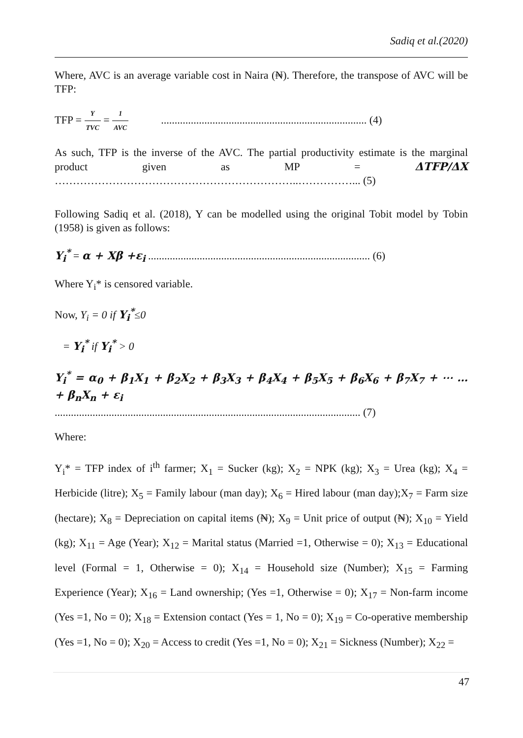Sadiq et al.(2020)
Where, AVC is an average variable cost in Naira (₦). Therefore, the transpose of AVC will be TFP:
TFP = Y TVC = 1 AVC ............................................................................ (4)
As such, TFP is the inverse of the AVC. The partial productivity estimate is the marginal product given as MP = ΔTFP/ΔX …………………………………………………………..……………... (5)
Following Sadiq et al. (2018), Y can be modelled using the original Tobit model by Tobin (1958) is given as follows:
Y<sub>i</sub><sup>*</sup> = α + Xβ +ε<sub>i</sub> .................................................................................. (6)
Where Y<sub>i</sub>* is censored variable.
Now, Y<sub>i</sub> = 0 if Y<sub>i</sub><sup>*</sup>≤0
= Y<sub>i</sub><sup>*</sup> if Y<sub>i</sub><sup>*</sup> > 0
Y<sub>i</sub><sup>*</sup> = α<sub>0</sub> + β<sub>1</sub>X<sub>1</sub> + β<sub>2</sub>X<sub>2</sub> + β<sub>3</sub>X<sub>3</sub> + β<sub>4</sub>X<sub>4</sub> + β<sub>5</sub>X<sub>5</sub> + β<sub>6</sub>X<sub>6</sub> + β<sub>7</sub>X<sub>7</sub> + ⋯ … + β<sub>n</sub>X<sub>n</sub> + ε<sub>i</sub>
................................................................................................................. (7)
Where:
Y<sub>i</sub>* = TFP index of i<sup>th</sup> farmer; X<sub>1</sub> = Sucker (kg); X<sub>2</sub> = NPK (kg); X<sub>3</sub> = Urea (kg); X<sub>4</sub> = Herbicide (litre); X<sub>5</sub> = Family labour (man day); X<sub>6</sub> = Hired labour (man day);X<sub>7</sub> = Farm size (hectare); X<sub>8</sub> = Depreciation on capital items (₦); X<sub>9</sub> = Unit price of output (₦); X<sub>10</sub> = Yield (kg); X<sub>11</sub> = Age (Year); X<sub>12</sub> = Marital status (Married =1, Otherwise = 0); X<sub>13</sub> = Educational level (Formal = 1, Otherwise = 0); X<sub>14</sub> = Household size (Number); X<sub>15</sub> = Farming Experience (Year); X<sub>16</sub> = Land ownership; (Yes =1, Otherwise = 0); X<sub>17</sub> = Non-farm income (Yes =1, No = 0); X<sub>18</sub> = Extension contact (Yes = 1, No = 0); X<sub>19</sub> = Co-operative membership (Yes =1, No = 0); X<sub>20</sub> = Access to credit (Yes =1, No = 0); X<sub>21</sub> = Sickness (Number); X<sub>22</sub> =
47